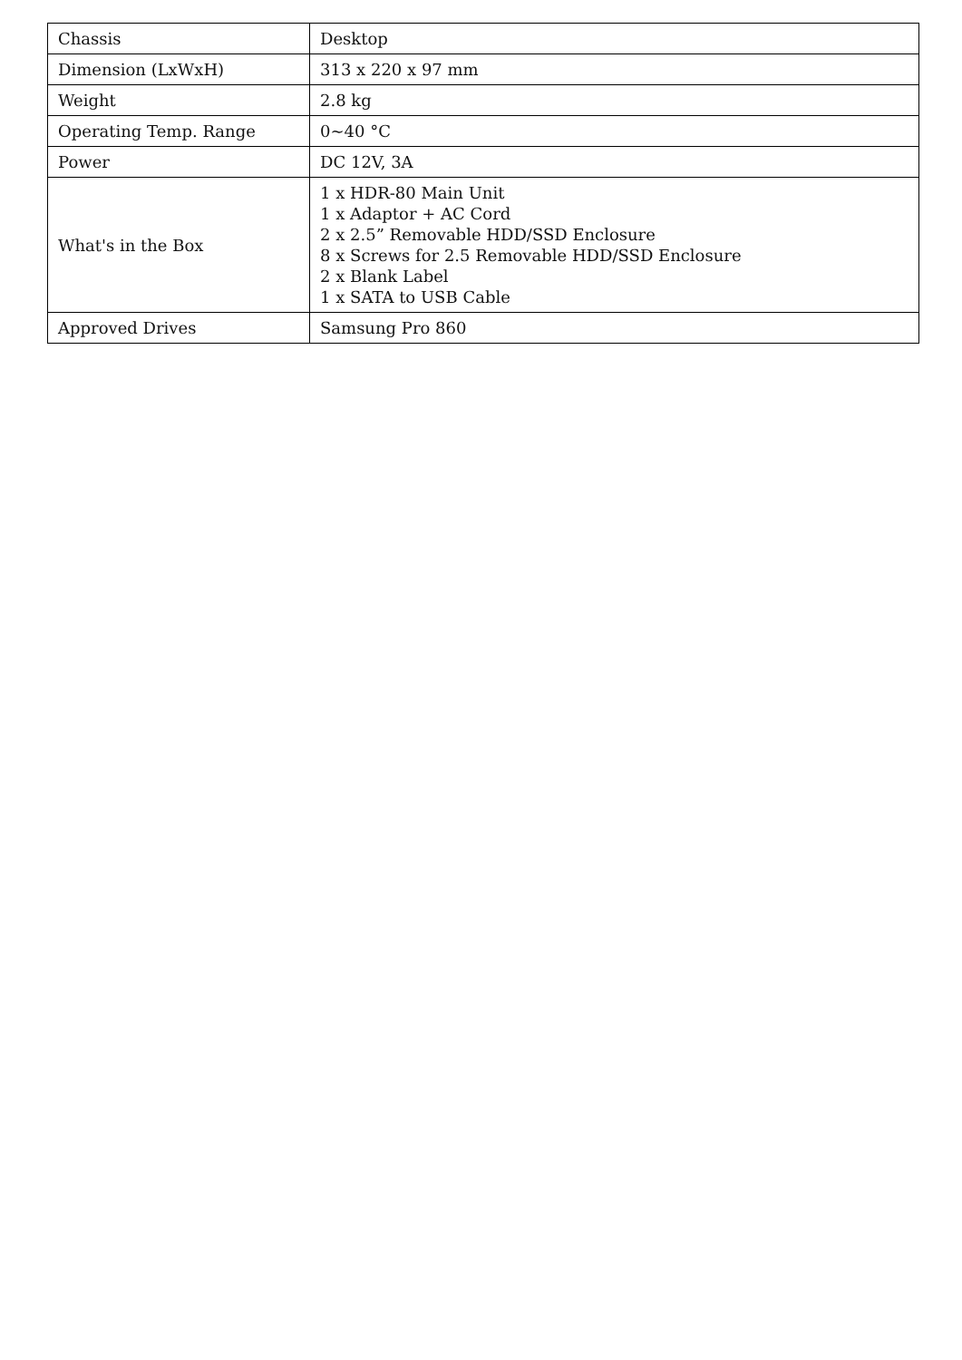| Chassis | Desktop |
| Dimension (LxWxH) | 313 x 220 x 97 mm |
| Weight | 2.8 kg |
| Operating Temp. Range | 0~40 °C |
| Power | DC 12V, 3A |
| What's in the Box | 1 x HDR-80 Main Unit 1 x Adaptor + AC Cord 2 x 2.5” Removable HDD/SSD Enclosure 8 x Screws for 2.5 Removable HDD/SSD Enclosure 2 x Blank Label 1 x SATA to USB Cable |
| Approved Drives | Samsung Pro 860 |